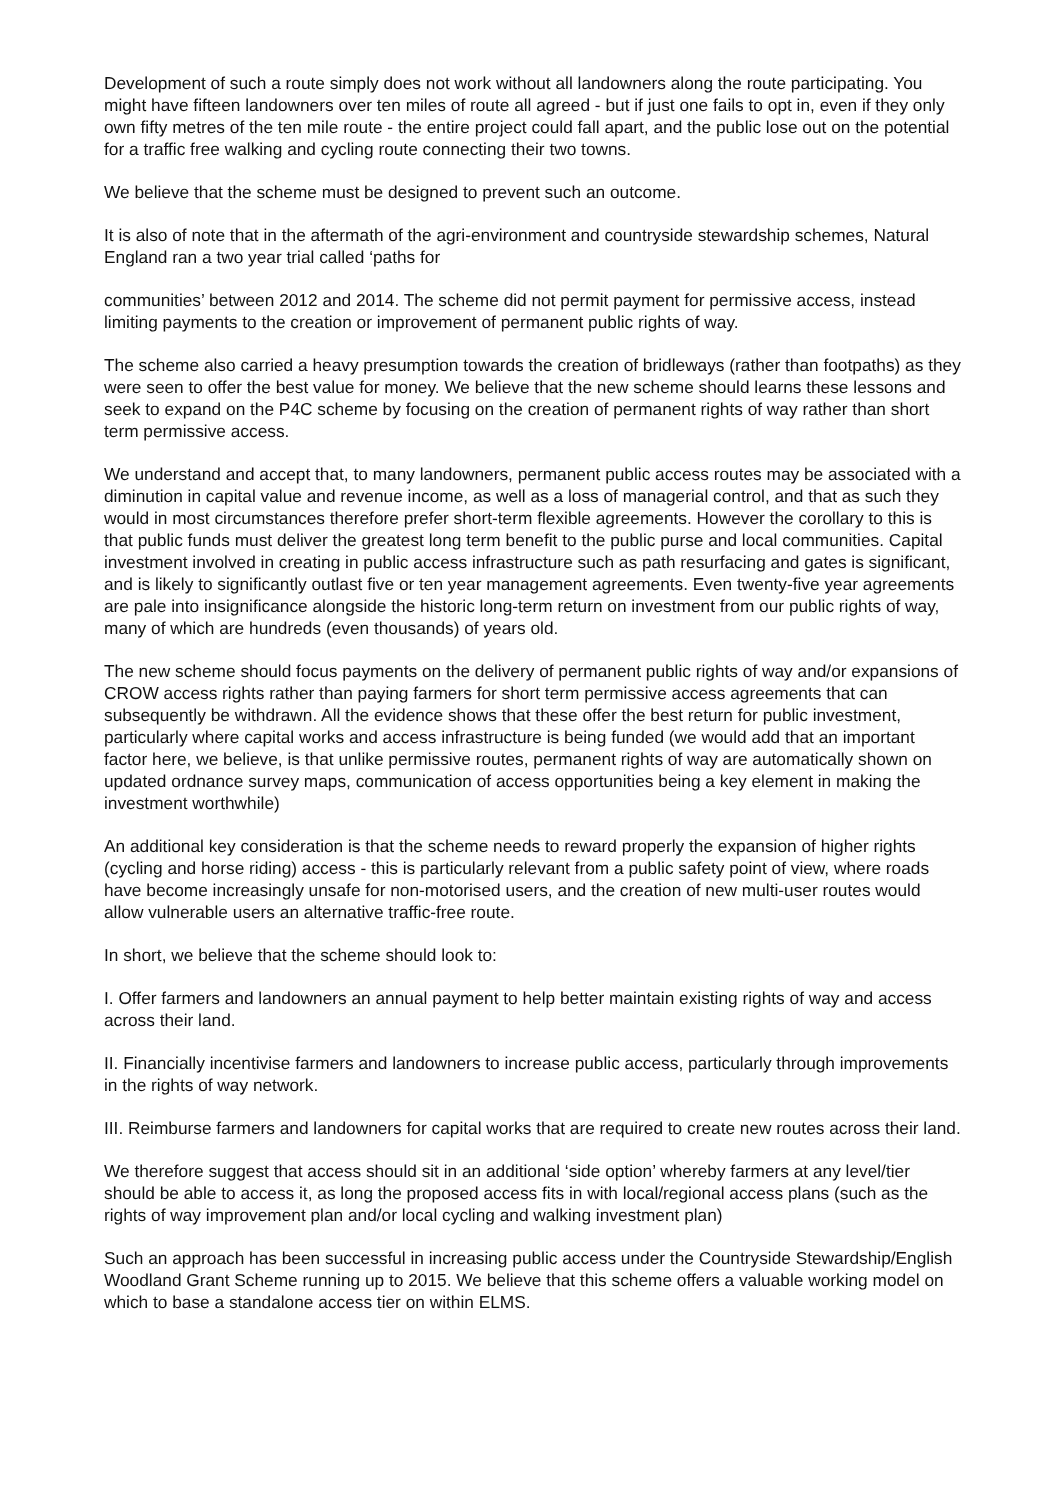Development of such a route simply does not work without all landowners along the route participating. You might have fifteen landowners over ten miles of route all agreed - but if just one fails to opt in, even if they only own fifty metres of the ten mile route - the entire project could fall apart, and the public lose out on the potential for a traffic free walking and cycling route connecting their two towns.
We believe that the scheme must be designed to prevent such an outcome.
It is also of note that in the aftermath of the agri-environment and countryside stewardship schemes, Natural England ran a two year trial called ‘paths for
communities’ between 2012 and 2014. The scheme did not permit payment for permissive access, instead limiting payments to the creation or improvement of permanent public rights of way.
The scheme also carried a heavy presumption towards the creation of bridleways (rather than footpaths) as they were seen to offer the best value for money. We believe that the new scheme should learns these lessons and seek to expand on the P4C scheme by focusing on the creation of permanent rights of way rather than short term permissive access.
We understand and accept that, to many landowners, permanent public access routes may be associated with a diminution in capital value and revenue income, as well as a loss of managerial control, and that as such they would in most circumstances therefore prefer short-term flexible agreements. However the corollary to this is that public funds must deliver the greatest long term benefit to the public purse and local communities. Capital investment involved in creating in public access infrastructure such as path resurfacing and gates is significant, and is likely to significantly outlast five or ten year management agreements. Even twenty-five year agreements are pale into insignificance alongside the historic long-term return on investment from our public rights of way, many of which are hundreds (even thousands) of years old.
The new scheme should focus payments on the delivery of permanent public rights of way and/or expansions of CROW access rights rather than paying farmers for short term permissive access agreements that can subsequently be withdrawn. All the evidence shows that these offer the best return for public investment, particularly where capital works and access infrastructure is being funded (we would add that an important factor here, we believe, is that unlike permissive routes, permanent rights of way are automatically shown on updated ordnance survey maps, communication of access opportunities being a key element in making the investment worthwhile)
An additional key consideration is that the scheme needs to reward properly the expansion of higher rights (cycling and horse riding) access - this is particularly relevant from a public safety point of view, where roads have become increasingly unsafe for non-motorised users, and the creation of new multi-user routes would allow vulnerable users an alternative traffic-free route.
In short, we believe that the scheme should look to:
I. Offer farmers and landowners an annual payment to help better maintain existing rights of way and access across their land.
II. Financially incentivise farmers and landowners to increase public access, particularly through improvements in the rights of way network.
III. Reimburse farmers and landowners for capital works that are required to create new routes across their land.
We therefore suggest that access should sit in an additional ‘side option’ whereby farmers at any level/tier should be able to access it, as long the proposed access fits in with local/regional access plans (such as the rights of way improvement plan and/or local cycling and walking investment plan)
Such an approach has been successful in increasing public access under the Countryside Stewardship/English Woodland Grant Scheme running up to 2015. We believe that this scheme offers a valuable working model on which to base a standalone access tier on within ELMS.